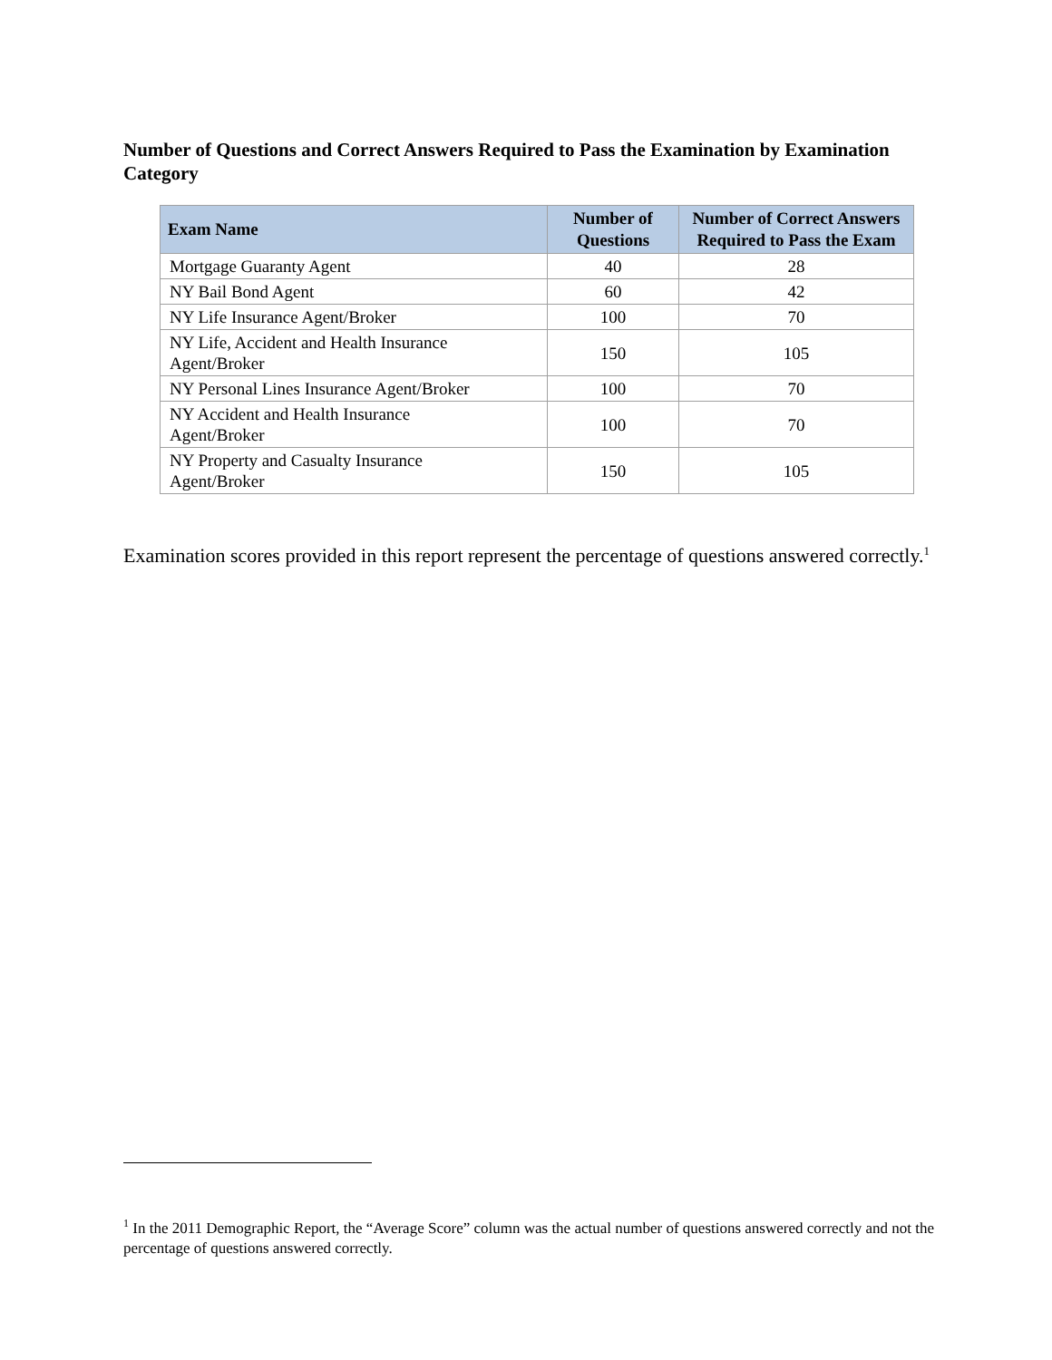Number of Questions and Correct Answers Required to Pass the Examination by Examination Category
| Exam Name | Number of Questions | Number of Correct Answers Required to Pass the Exam |
| --- | --- | --- |
| Mortgage Guaranty Agent | 40 | 28 |
| NY Bail Bond Agent | 60 | 42 |
| NY Life Insurance Agent/Broker | 100 | 70 |
| NY Life, Accident and Health Insurance Agent/Broker | 150 | 105 |
| NY Personal Lines Insurance Agent/Broker | 100 | 70 |
| NY Accident and Health Insurance Agent/Broker | 100 | 70 |
| NY Property and Casualty Insurance Agent/Broker | 150 | 105 |
Examination scores provided in this report represent the percentage of questions answered correctly.<sup>1</sup>
<sup>1</sup> In the 2011 Demographic Report, the “Average Score” column was the actual number of questions answered correctly and not the percentage of questions answered correctly.